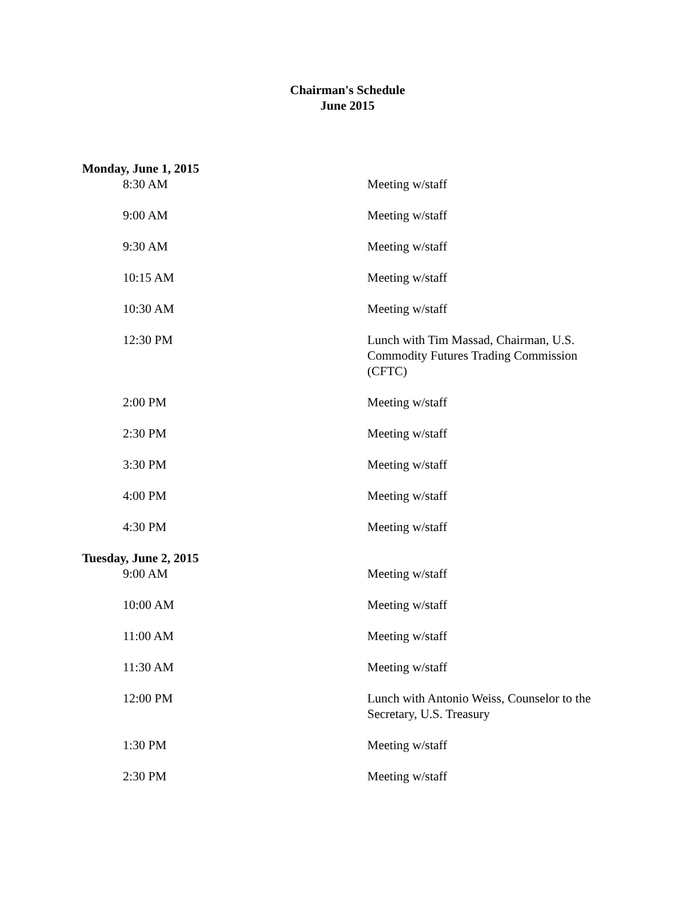Chairman's Schedule
June 2015
Monday, June 1, 2015
| 8:30 AM | Meeting w/staff |
| 9:00 AM | Meeting w/staff |
| 9:30 AM | Meeting w/staff |
| 10:15 AM | Meeting w/staff |
| 10:30 AM | Meeting w/staff |
| 12:30 PM | Lunch with Tim Massad, Chairman, U.S. Commodity Futures Trading Commission (CFTC) |
| 2:00 PM | Meeting w/staff |
| 2:30 PM | Meeting w/staff |
| 3:30 PM | Meeting w/staff |
| 4:00 PM | Meeting w/staff |
| 4:30 PM | Meeting w/staff |
Tuesday, June 2, 2015
| 9:00 AM | Meeting w/staff |
| 10:00 AM | Meeting w/staff |
| 11:00 AM | Meeting w/staff |
| 11:30 AM | Meeting w/staff |
| 12:00 PM | Lunch with Antonio Weiss, Counselor to the Secretary, U.S. Treasury |
| 1:30 PM | Meeting w/staff |
| 2:30 PM | Meeting w/staff |